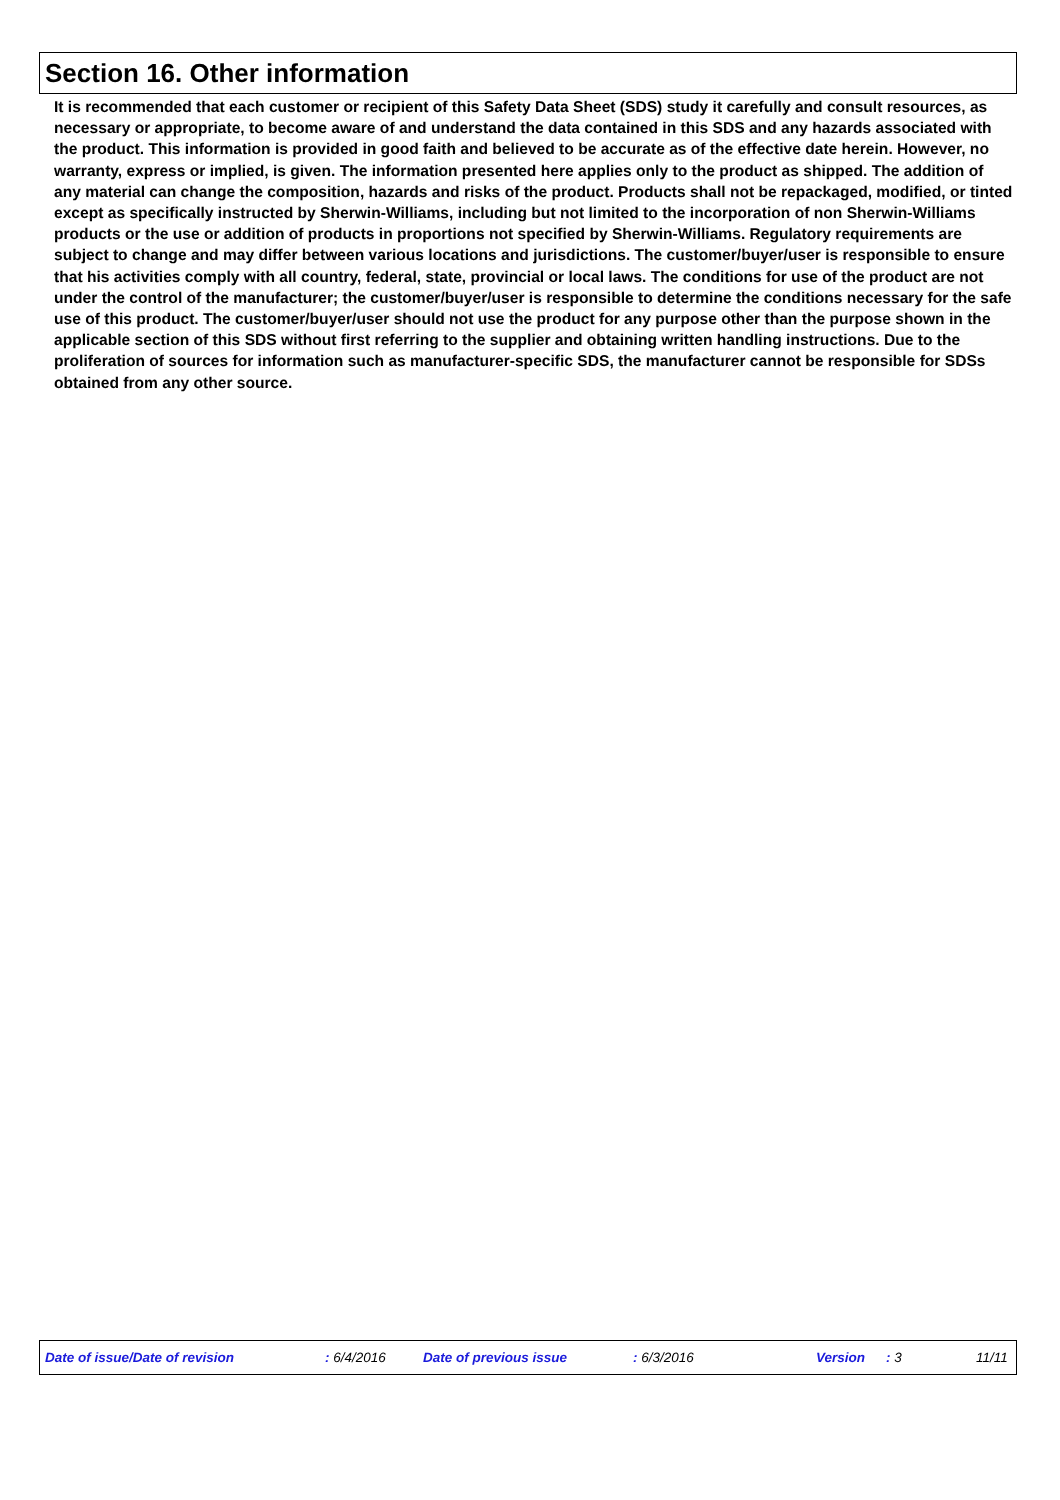Section 16. Other information
It is recommended that each customer or recipient of this Safety Data Sheet (SDS) study it carefully and consult resources, as necessary or appropriate, to become aware of and understand the data contained in this SDS and any hazards associated with the product. This information is provided in good faith and believed to be accurate as of the effective date herein. However, no warranty, express or implied, is given. The information presented here applies only to the product as shipped. The addition of any material can change the composition, hazards and risks of the product. Products shall not be repackaged, modified, or tinted except as specifically instructed by Sherwin-Williams, including but not limited to the incorporation of non Sherwin-Williams products or the use or addition of products in proportions not specified by Sherwin-Williams. Regulatory requirements are subject to change and may differ between various locations and jurisdictions. The customer/buyer/user is responsible to ensure that his activities comply with all country, federal, state, provincial or local laws. The conditions for use of the product are not under the control of the manufacturer; the customer/buyer/user is responsible to determine the conditions necessary for the safe use of this product. The customer/buyer/user should not use the product for any purpose other than the purpose shown in the applicable section of this SDS without first referring to the supplier and obtaining written handling instructions. Due to the proliferation of sources for information such as manufacturer-specific SDS, the manufacturer cannot be responsible for SDSs obtained from any other source.
Date of issue/Date of revision : 6/4/2016 Date of previous issue : 6/3/2016 Version : 3 11/11